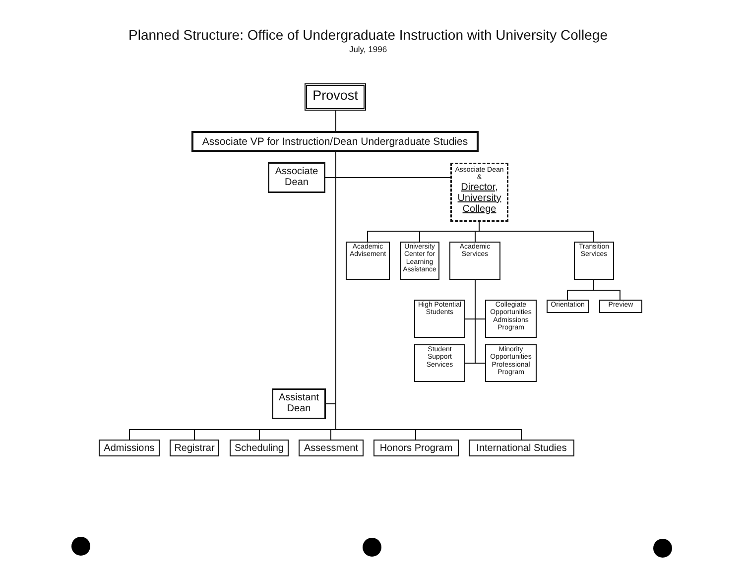Planned Structure: Office of Undergraduate Instruction with University College
July, 1996
Provost
Associate VP for Instruction/Dean Undergraduate Studies
Associate Dean
Associate Dean &
Director, University College
Academic Advisement
University Center for Learning Assistance
Academic Services
Transition Services
Orientation
Preview
High Potential Students
Collegiate Opportunities Admissions Program
Student Support Services
Minority Opportunities Professional Program
Assistant Dean
Admissions
Registrar
Scheduling
Assessment Honors Program
International Studies